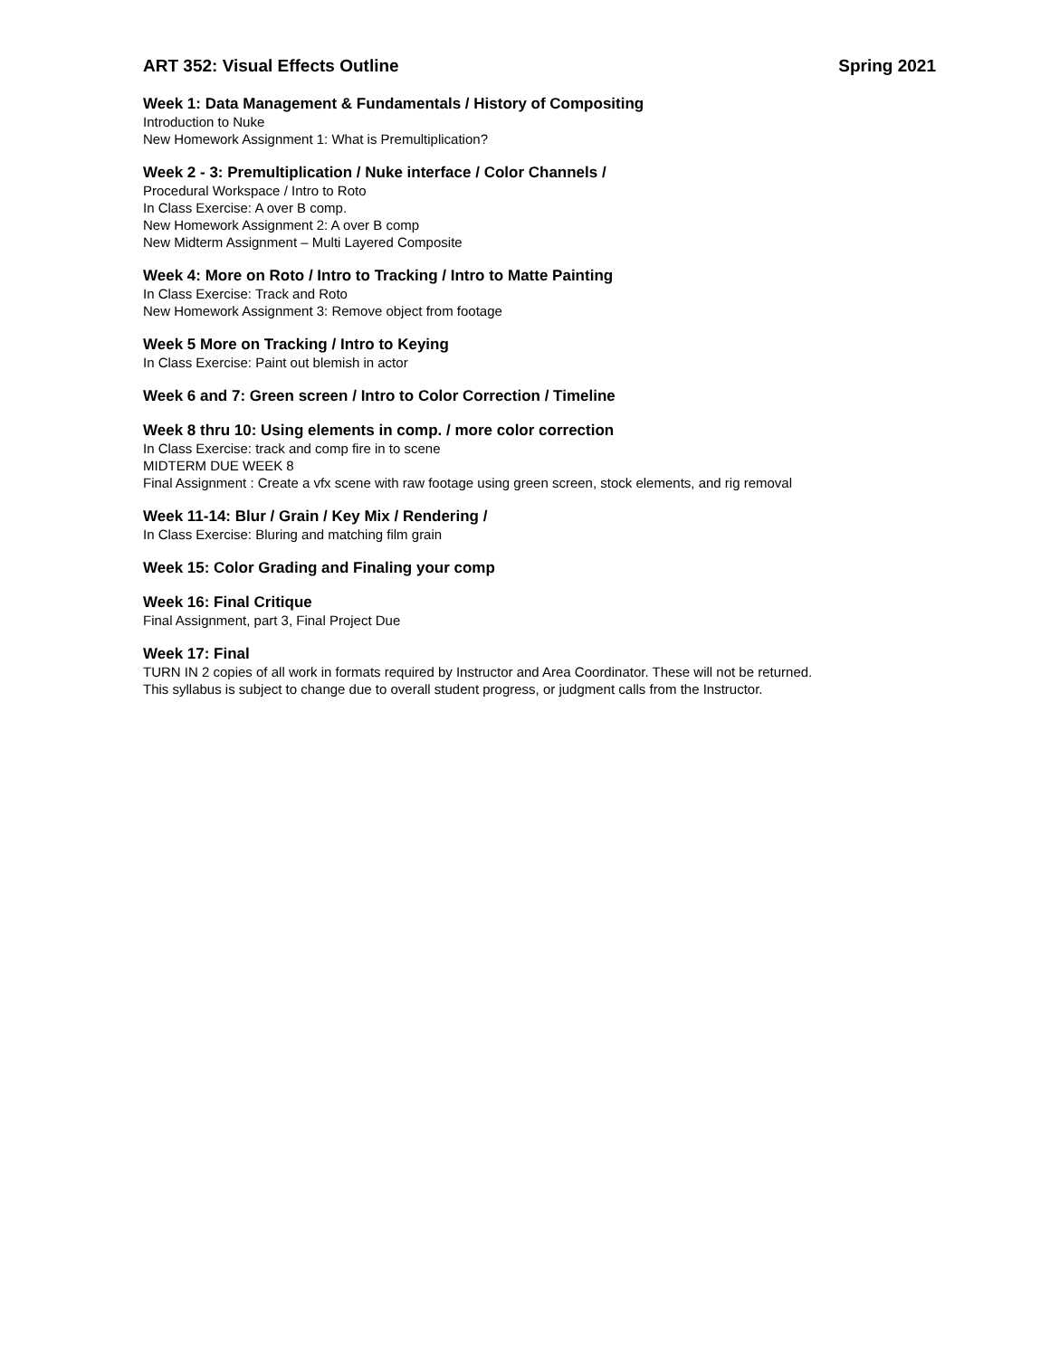ART 352: Visual Effects Outline Spring 2021
Week 1: Data Management & Fundamentals / History of Compositing
Introduction to Nuke
New Homework Assignment 1: What is Premultiplication?
Week 2 - 3: Premultiplication / Nuke interface / Color Channels /
Procedural Workspace / Intro to Roto
In Class Exercise: A over B comp.
New Homework Assignment 2: A over B comp
New Midterm Assignment – Multi Layered Composite
Week 4: More on Roto / Intro to Tracking / Intro to Matte Painting
In Class Exercise: Track and Roto
New Homework Assignment 3: Remove object from footage
Week 5 More on Tracking / Intro to Keying
In Class Exercise: Paint out blemish in actor
Week 6 and 7: Green screen / Intro to Color Correction / Timeline
Week 8 thru 10: Using elements in comp. / more color correction
In Class Exercise: track and comp fire in to scene
MIDTERM DUE WEEK 8
Final Assignment : Create a vfx scene with raw footage using green screen, stock elements, and rig removal
Week 11-14: Blur / Grain / Key Mix / Rendering /
In Class Exercise: Bluring and matching film grain
Week 15: Color Grading and Finaling your comp
Week 16: Final Critique
Final Assignment, part 3, Final Project Due
Week 17: Final
TURN IN 2 copies of all work in formats required by Instructor and Area Coordinator. These will not be returned.
This syllabus is subject to change due to overall student progress, or judgment calls from the Instructor.